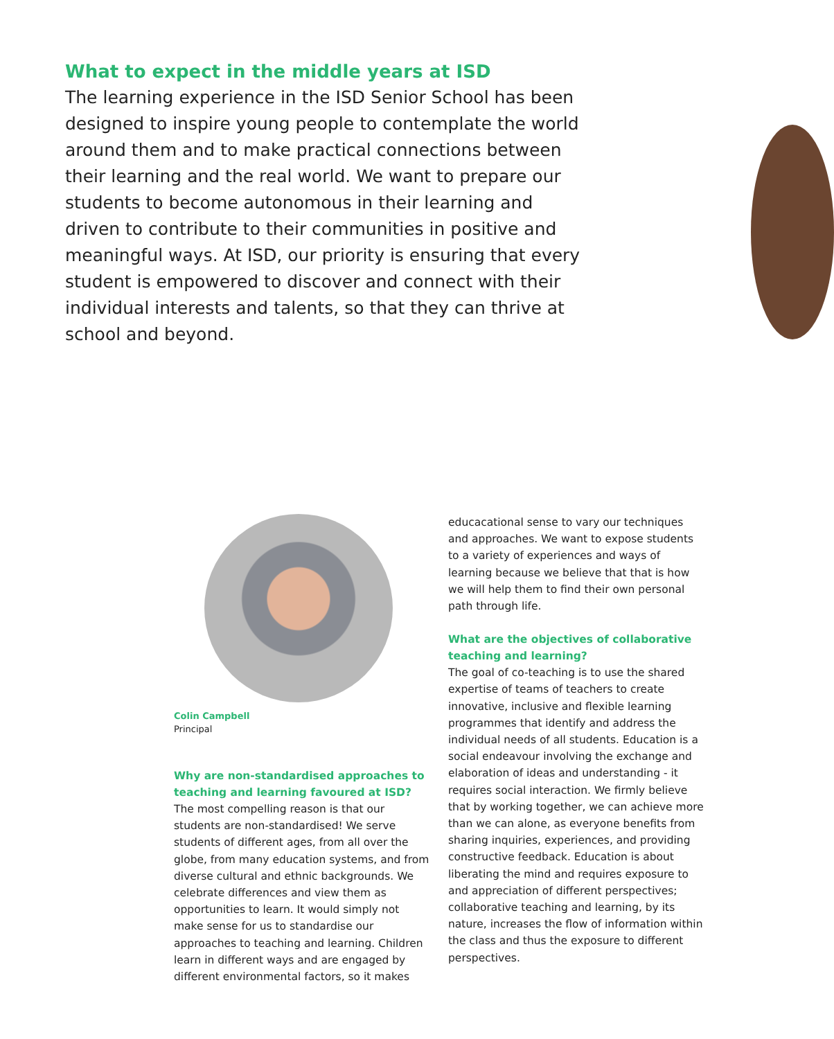What to expect in the middle years at ISD
The learning experience in the ISD Senior School has been designed to inspire young people to contemplate the world around them and to make practical connections between their learning and the real world. We want to prepare our students to become autonomous in their learning and driven to contribute to their communities in positive and meaningful ways. At ISD, our priority is ensuring that every student is empowered to discover and connect with their individual interests and talents, so that they can thrive at school and beyond.
Colin Campbell
Principal
Why are non-standardised approaches to teaching and learning favoured at ISD?
The most compelling reason is that our students are non-standardised! We serve students of different ages, from all over the globe, from many education systems, and from diverse cultural and ethnic backgrounds. We celebrate differences and view them as opportunities to learn. It would simply not make sense for us to standardise our approaches to teaching and learning. Children learn in different ways and are engaged by different environmental factors, so it makes
educacational sense to vary our techniques and approaches. We want to expose students to a variety of experiences and ways of learning because we believe that that is how we will help them to find their own personal path through life.
What are the objectives of collaborative teaching and learning?
The goal of co-teaching is to use the shared expertise of teams of teachers to create innovative, inclusive and flexible learning programmes that identify and address the individual needs of all students. Education is a social endeavour involving the exchange and elaboration of ideas and understanding - it requires social interaction. We firmly believe that by working together, we can achieve more than we can alone, as everyone benefits from sharing inquiries, experiences, and providing constructive feedback. Education is about liberating the mind and requires exposure to and appreciation of different perspectives; collaborative teaching and learning, by its nature, increases the flow of information within the class and thus the exposure to different perspectives.